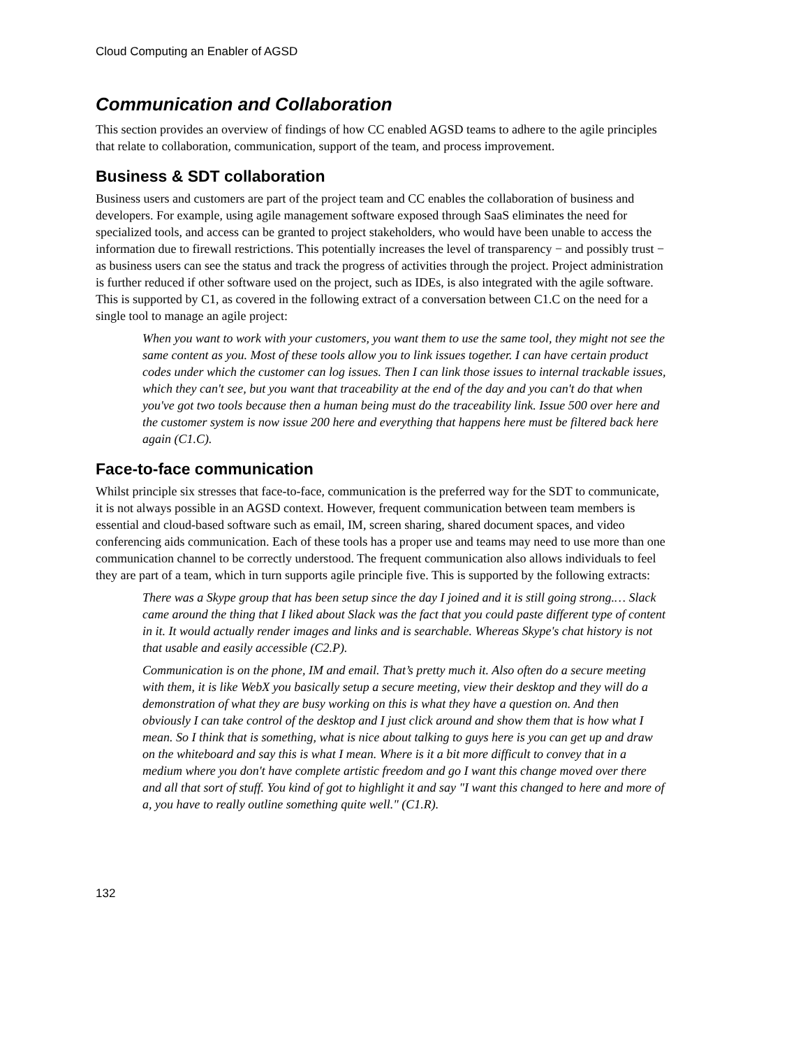Cloud Computing an Enabler of AGSD
Communication and Collaboration
This section provides an overview of findings of how CC enabled AGSD teams to adhere to the agile principles that relate to collaboration, communication, support of the team, and process improvement.
Business & SDT collaboration
Business users and customers are part of the project team and CC enables the collaboration of business and developers. For example, using agile management software exposed through SaaS eliminates the need for specialized tools, and access can be granted to project stakeholders, who would have been unable to access the information due to firewall restrictions. This potentially increases the level of transparency − and possibly trust − as business users can see the status and track the progress of activities through the project. Project administration is further reduced if other software used on the project, such as IDEs, is also integrated with the agile software. This is supported by C1, as covered in the following extract of a conversation between C1.C on the need for a single tool to manage an agile project:
When you want to work with your customers, you want them to use the same tool, they might not see the same content as you. Most of these tools allow you to link issues together. I can have certain product codes under which the customer can log issues. Then I can link those issues to internal trackable issues, which they can't see, but you want that traceability at the end of the day and you can't do that when you've got two tools because then a human being must do the traceability link. Issue 500 over here and the customer system is now issue 200 here and everything that happens here must be filtered back here again (C1.C).
Face-to-face communication
Whilst principle six stresses that face-to-face, communication is the preferred way for the SDT to communicate, it is not always possible in an AGSD context. However, frequent communication between team members is essential and cloud-based software such as email, IM, screen sharing, shared document spaces, and video conferencing aids communication. Each of these tools has a proper use and teams may need to use more than one communication channel to be correctly understood. The frequent communication also allows individuals to feel they are part of a team, which in turn supports agile principle five. This is supported by the following extracts:
There was a Skype group that has been setup since the day I joined and it is still going strong.… Slack came around the thing that I liked about Slack was the fact that you could paste different type of content in it. It would actually render images and links and is searchable. Whereas Skype's chat history is not that usable and easily accessible (C2.P).
Communication is on the phone, IM and email. That’s pretty much it. Also often do a secure meeting with them, it is like WebX you basically setup a secure meeting, view their desktop and they will do a demonstration of what they are busy working on this is what they have a question on. And then obviously I can take control of the desktop and I just click around and show them that is how what I mean. So I think that is something, what is nice about talking to guys here is you can get up and draw on the whiteboard and say this is what I mean. Where is it a bit more difficult to convey that in a medium where you don't have complete artistic freedom and go I want this change moved over there and all that sort of stuff. You kind of got to highlight it and say "I want this changed to here and more of a, you have to really outline something quite well." (C1.R).
132